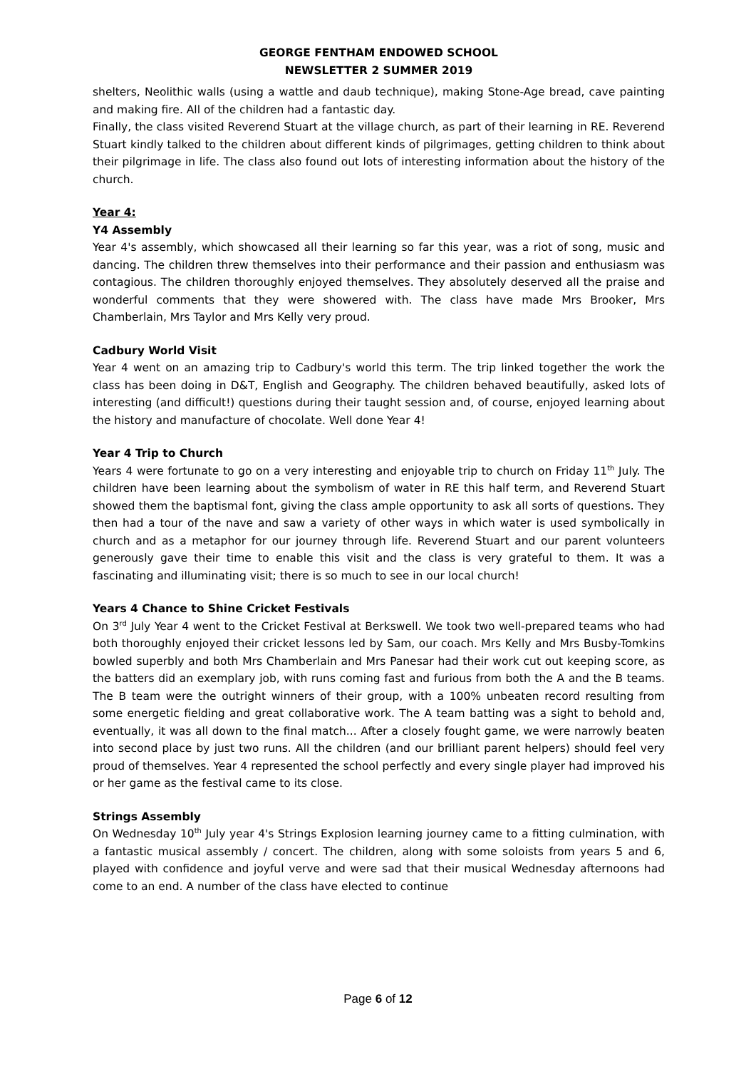GEORGE FENTHAM ENDOWED SCHOOL
NEWSLETTER 2 SUMMER 2019
shelters, Neolithic walls (using a wattle and daub technique), making Stone-Age bread, cave painting and making fire. All of the children had a fantastic day.
Finally, the class visited Reverend Stuart at the village church, as part of their learning in RE. Reverend Stuart kindly talked to the children about different kinds of pilgrimages, getting children to think about their pilgrimage in life. The class also found out lots of interesting information about the history of the church.
Year 4:
Y4 Assembly
Year 4's assembly, which showcased all their learning so far this year, was a riot of song, music and dancing. The children threw themselves into their performance and their passion and enthusiasm was contagious. The children thoroughly enjoyed themselves. They absolutely deserved all the praise and wonderful comments that they were showered with. The class have made Mrs Brooker, Mrs Chamberlain, Mrs Taylor and Mrs Kelly very proud.
Cadbury World Visit
Year 4 went on an amazing trip to Cadbury's world this term. The trip linked together the work the class has been doing in D&T, English and Geography. The children behaved beautifully, asked lots of interesting (and difficult!) questions during their taught session and, of course, enjoyed learning about the history and manufacture of chocolate. Well done Year 4!
Year 4 Trip to Church
Years 4 were fortunate to go on a very interesting and enjoyable trip to church on Friday 11<sup>th</sup> July. The children have been learning about the symbolism of water in RE this half term, and Reverend Stuart showed them the baptismal font, giving the class ample opportunity to ask all sorts of questions. They then had a tour of the nave and saw a variety of other ways in which water is used symbolically in church and as a metaphor for our journey through life. Reverend Stuart and our parent volunteers generously gave their time to enable this visit and the class is very grateful to them. It was a fascinating and illuminating visit; there is so much to see in our local church!
Years 4 Chance to Shine Cricket Festivals
On 3<sup>rd</sup> July Year 4 went to the Cricket Festival at Berkswell. We took two well-prepared teams who had both thoroughly enjoyed their cricket lessons led by Sam, our coach. Mrs Kelly and Mrs Busby-Tomkins bowled superbly and both Mrs Chamberlain and Mrs Panesar had their work cut out keeping score, as the batters did an exemplary job, with runs coming fast and furious from both the A and the B teams. The B team were the outright winners of their group, with a 100% unbeaten record resulting from some energetic fielding and great collaborative work. The A team batting was a sight to behold and, eventually, it was all down to the final match... After a closely fought game, we were narrowly beaten into second place by just two runs. All the children (and our brilliant parent helpers) should feel very proud of themselves. Year 4 represented the school perfectly and every single player had improved his or her game as the festival came to its close.
Strings Assembly
On Wednesday 10<sup>th</sup> July year 4's Strings Explosion learning journey came to a fitting culmination, with a fantastic musical assembly / concert. The children, along with some soloists from years 5 and 6, played with confidence and joyful verve and were sad that their musical Wednesday afternoons had come to an end. A number of the class have elected to continue
Page 6 of 12